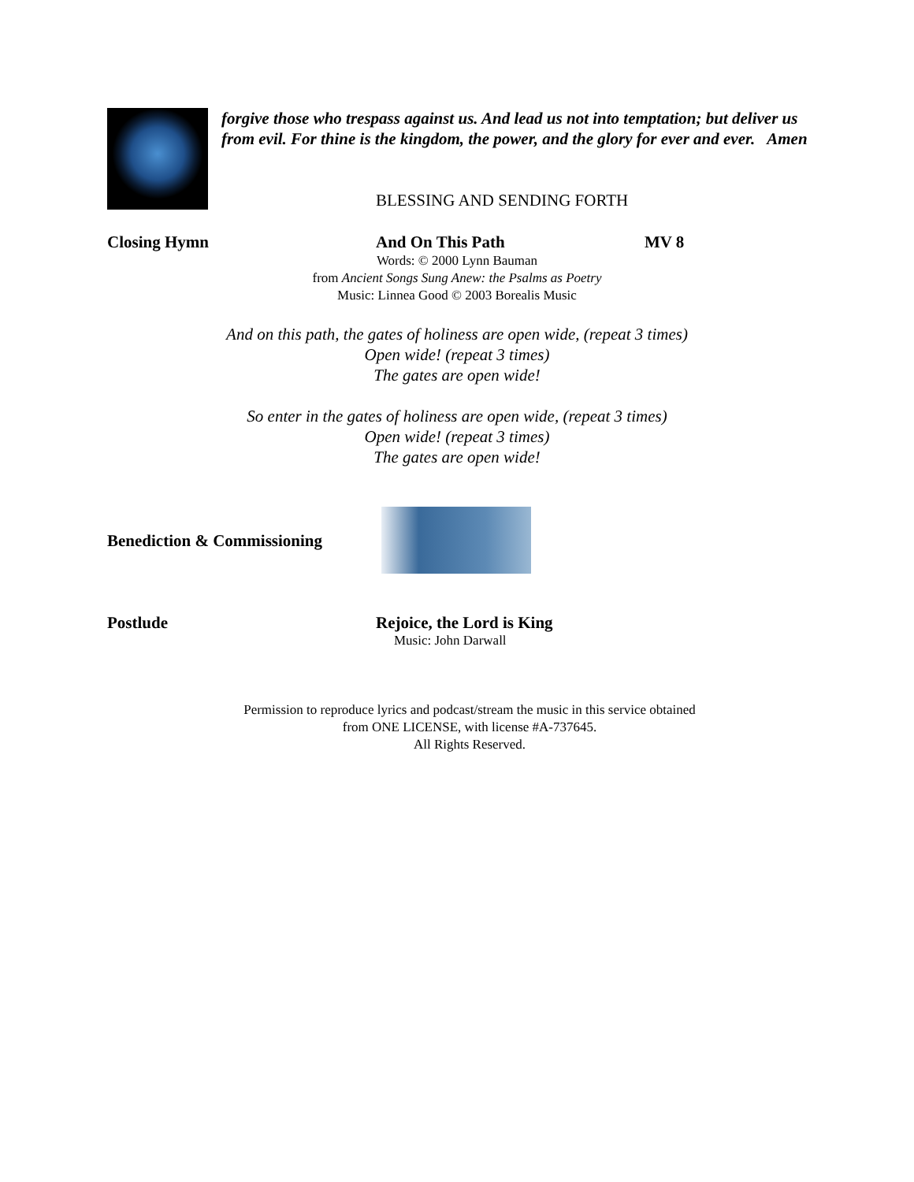forgive those who trespass against us. And lead us not into temptation; but deliver us from evil. For thine is the kingdom, the power, and the glory for ever and ever. Amen
BLESSING AND SENDING FORTH
Closing Hymn And On This Path MV 8
Words: © 2000 Lynn Bauman
from Ancient Songs Sung Anew: the Psalms as Poetry
Music: Linnea Good © 2003 Borealis Music
And on this path, the gates of holiness are open wide, (repeat 3 times)
Open wide! (repeat 3 times)
The gates are open wide!
So enter in the gates of holiness are open wide, (repeat 3 times)
Open wide! (repeat 3 times)
The gates are open wide!
Benediction & Commissioning
Postlude Rejoice, the Lord is King
Music: John Darwall
Permission to reproduce lyrics and podcast/stream the music in this service obtained
from ONE LICENSE, with license #A-737645.
All Rights Reserved.